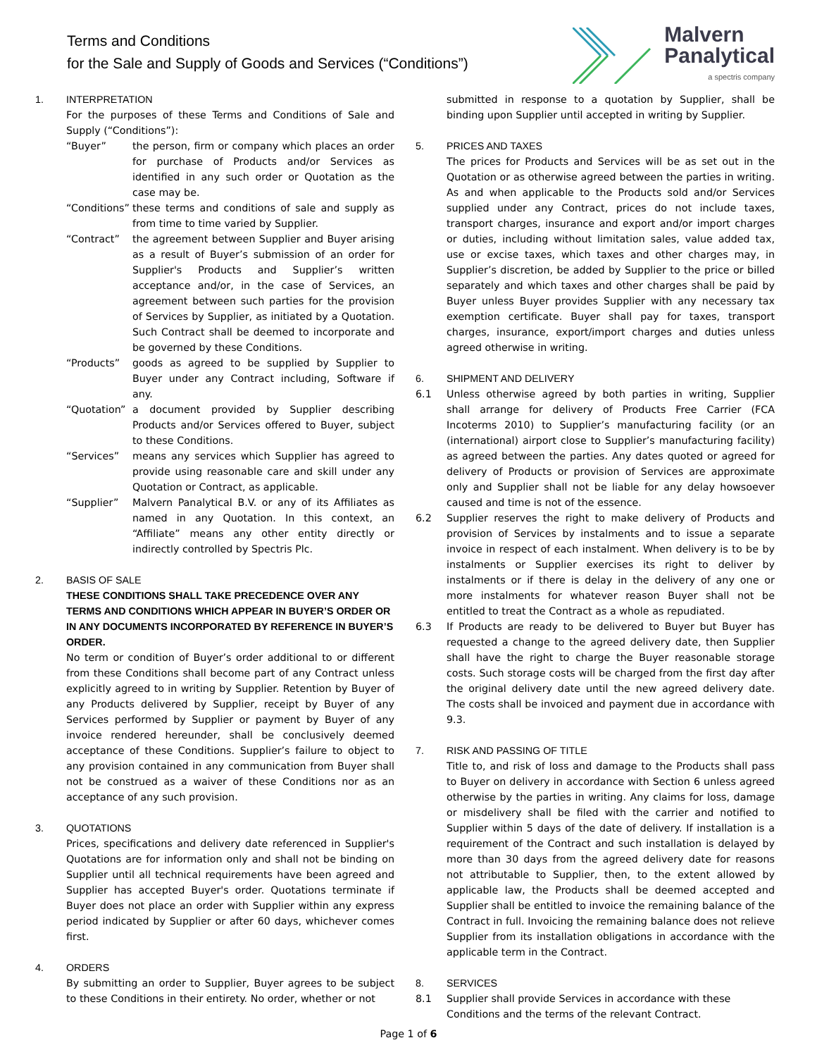Terms and Conditions
for the Sale and Supply of Goods and Services (“Conditions”)
Malvern
Panalytical
a spectris company
1. INTERPRETATION
For the purposes of these Terms and Conditions of Sale and Supply (“Conditions”):
“Buyer” the person, firm or company which places an order for purchase of Products and/or Services as identified in any such order or Quotation as the case may be.
“Conditions”
these terms and conditions of sale and supply as from time to time varied by Supplier.
“Contract” the agreement between Supplier and Buyer arising as a result of Buyer’s submission of an order for Supplier's Products and Supplier’s written acceptance and/or, in the case of Services, an agreement between such parties for the provision of Services by Supplier, as initiated by a Quotation. Such Contract shall be deemed to incorporate and be governed by these Conditions.
“Products” goods as agreed to be supplied by Supplier to Buyer under any Contract including, Software if any.
“Quotation”
a document provided by Supplier describing Products and/or Services offered to Buyer, subject to these Conditions.
“Services” means any services which Supplier has agreed to provide using reasonable care and skill under any Quotation or Contract, as applicable.
“Supplier” Malvern Panalytical B.V. or any of its Affiliates as named in any Quotation. In this context, an “Affiliate” means any other entity directly or indirectly controlled by Spectris Plc.
2. BASIS OF SALE
THESE CONDITIONS SHALL TAKE PRECEDENCE OVER ANY TERMS AND CONDITIONS WHICH APPEAR IN BUYER’S ORDER OR IN ANY DOCUMENTS INCORPORATED BY REFERENCE IN BUYER’S ORDER.
No term or condition of Buyer’s order additional to or different from these Conditions shall become part of any Contract unless explicitly agreed to in writing by Supplier. Retention by Buyer of any Products delivered by Supplier, receipt by Buyer of any Services performed by Supplier or payment by Buyer of any invoice rendered hereunder, shall be conclusively deemed acceptance of these Conditions. Supplier’s failure to object to any provision contained in any communication from Buyer shall not be construed as a waiver of these Conditions nor as an acceptance of any such provision.
3. QUOTATIONS
Prices, specifications and delivery date referenced in Supplier's Quotations are for information only and shall not be binding on Supplier until all technical requirements have been agreed and Supplier has accepted Buyer's order. Quotations terminate if Buyer does not place an order with Supplier within any express period indicated by Supplier or after 60 days, whichever comes first.
4. ORDERS
By submitting an order to Supplier, Buyer agrees to be subject to these Conditions in their entirety. No order, whether or not
submitted in response to a quotation by Supplier, shall be binding upon Supplier until accepted in writing by Supplier.
5. PRICES AND TAXES
The prices for Products and Services will be as set out in the Quotation or as otherwise agreed between the parties in writing. As and when applicable to the Products sold and/or Services supplied under any Contract, prices do not include taxes, transport charges, insurance and export and/or import charges or duties, including without limitation sales, value added tax, use or excise taxes, which taxes and other charges may, in Supplier’s discretion, be added by Supplier to the price or billed separately and which taxes and other charges shall be paid by Buyer unless Buyer provides Supplier with any necessary tax exemption certificate. Buyer shall pay for taxes, transport charges, insurance, export/import charges and duties unless agreed otherwise in writing.
6. SHIPMENT AND DELIVERY
6.1 Unless otherwise agreed by both parties in writing, Supplier shall arrange for delivery of Products Free Carrier (FCA Incoterms 2010) to Supplier’s manufacturing facility (or an (international) airport close to Supplier’s manufacturing facility) as agreed between the parties. Any dates quoted or agreed for delivery of Products or provision of Services are approximate only and Supplier shall not be liable for any delay howsoever caused and time is not of the essence.
6.2 Supplier reserves the right to make delivery of Products and provision of Services by instalments and to issue a separate invoice in respect of each instalment. When delivery is to be by instalments or Supplier exercises its right to deliver by instalments or if there is delay in the delivery of any one or more instalments for whatever reason Buyer shall not be entitled to treat the Contract as a whole as repudiated.
6.3 If Products are ready to be delivered to Buyer but Buyer has requested a change to the agreed delivery date, then Supplier shall have the right to charge the Buyer reasonable storage costs. Such storage costs will be charged from the first day after the original delivery date until the new agreed delivery date. The costs shall be invoiced and payment due in accordance with 9.3.
7. RISK AND PASSING OF TITLE
Title to, and risk of loss and damage to the Products shall pass to Buyer on delivery in accordance with Section 6 unless agreed otherwise by the parties in writing. Any claims for loss, damage or misdelivery shall be filed with the carrier and notified to Supplier within 5 days of the date of delivery. If installation is a requirement of the Contract and such installation is delayed by more than 30 days from the agreed delivery date for reasons not attributable to Supplier, then, to the extent allowed by applicable law, the Products shall be deemed accepted and Supplier shall be entitled to invoice the remaining balance of the Contract in full. Invoicing the remaining balance does not relieve Supplier from its installation obligations in accordance with the applicable term in the Contract.
8. SERVICES
8.1 Supplier shall provide Services in accordance with these Conditions and the terms of the relevant Contract.
Page 1 of 6